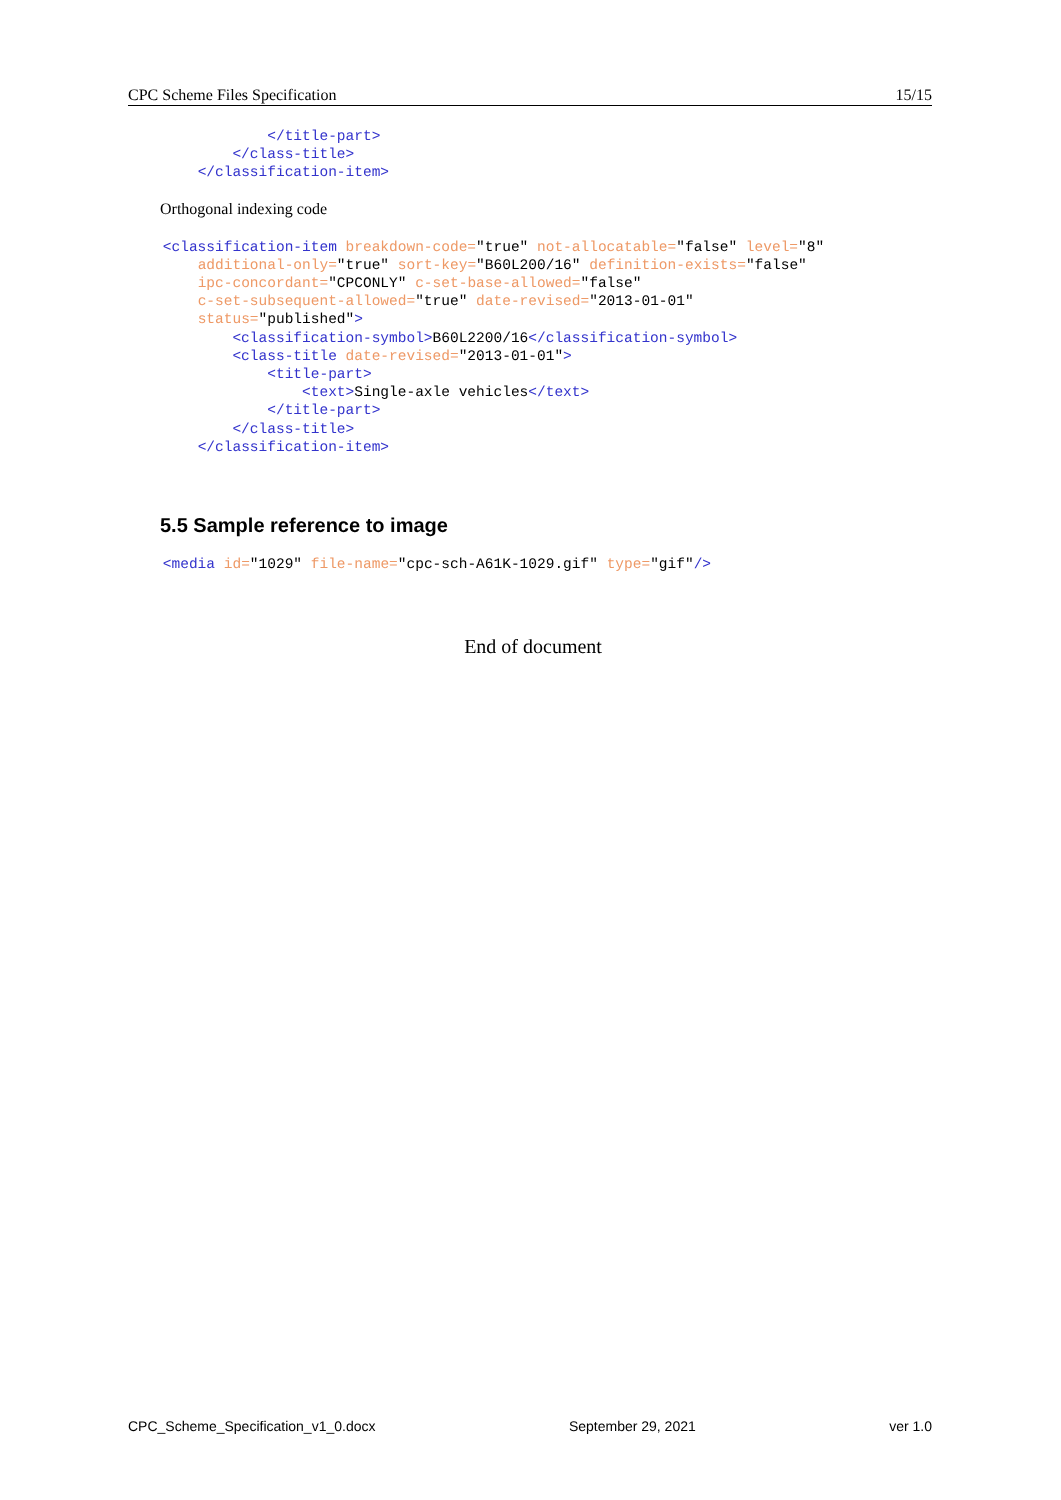CPC Scheme Files Specification 15/15
                </title-part>
            </class-title>
        </classification-item>
Orthogonal indexing code
    <classification-item breakdown-code="true" not-allocatable="false" level="8"
        additional-only="true" sort-key="B60L200/16" definition-exists="false"
        ipc-concordant="CPCONLY" c-set-base-allowed="false"
        c-set-subsequent-allowed="true" date-revised="2013-01-01"
        status="published">
            <classification-symbol>B60L2200/16</classification-symbol>
            <class-title date-revised="2013-01-01">
                <title-part>
                    <text>Single-axle vehicles</text>
                </title-part>
            </class-title>
        </classification-item>
5.5 Sample reference to image
    <media id="1029" file-name="cpc-sch-A61K-1029.gif" type="gif"/>
End of document
CPC_Scheme_Specification_v1_0.docx September 29, 2021 ver 1.0